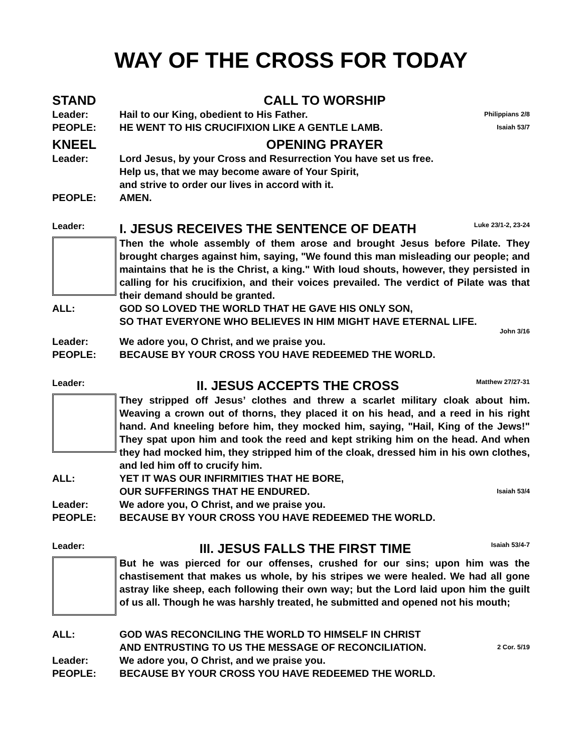WAY OF THE CROSS FOR TODAY
STAND CALL TO WORSHIP
Leader: Hail to our King, obedient to His Father.
Philippians 2/8
PEOPLE: HE WENT TO HIS CRUCIFIXION LIKE A GENTLE LAMB.
Isaiah 53/7
KNEEL OPENING PRAYER
Leader: Lord Jesus, by your Cross and Resurrection You have set us free.
Help us, that we may become aware of Your Spirit,
and strive to order our lives in accord with it.
PEOPLE: AMEN.
Leader:
I. JESUS RECEIVES THE SENTENCE OF DEATH
Luke 23/1-2, 23-24
Then the whole assembly of them arose and brought Jesus before Pilate. They brought charges against him, saying, "We found this man misleading our people; and maintains that he is the Christ, a king." With loud shouts, however, they persisted in calling for his crucifixion, and their voices prevailed. The verdict of Pilate was that their demand should be granted.
ALL: GOD SO LOVED THE WORLD THAT HE GAVE HIS ONLY SON,
SO THAT EVERYONE WHO BELIEVES IN HIM MIGHT HAVE ETERNAL LIFE.
John 3/16
Leader: We adore you, O Christ, and we praise you.
PEOPLE: BECAUSE BY YOUR CROSS YOU HAVE REDEEMED THE WORLD.
Leader:
II. JESUS ACCEPTS THE CROSS
Matthew 27/27-31
They stripped off Jesus’ clothes and threw a scarlet military cloak about him. Weaving a crown out of thorns, they placed it on his head, and a reed in his right hand. And kneeling before him, they mocked him, saying, "Hail, King of the Jews!" They spat upon him and took the reed and kept striking him on the head. And when they had mocked him, they stripped him of the cloak, dressed him in his own clothes, and led him off to crucify him.
ALL: YET IT WAS OUR INFIRMITIES THAT HE BORE,
OUR SUFFERINGS THAT HE ENDURED.
Isaiah 53/4
Leader: We adore you, O Christ, and we praise you.
PEOPLE: BECAUSE BY YOUR CROSS YOU HAVE REDEEMED THE WORLD.
Leader:
III. JESUS FALLS THE FIRST TIME
Isaiah 53/4-7
But he was pierced for our offenses, crushed for our sins; upon him was the chastisement that makes us whole, by his stripes we were healed. We had all gone astray like sheep, each following their own way; but the Lord laid upon him the guilt of us all. Though he was harshly treated, he submitted and opened not his mouth;
ALL: GOD WAS RECONCILING THE WORLD TO HIMSELF IN CHRIST
AND ENTRUSTING TO US THE MESSAGE OF RECONCILIATION.
2 Cor. 5/19
Leader: We adore you, O Christ, and we praise you.
PEOPLE: BECAUSE BY YOUR CROSS YOU HAVE REDEEMED THE WORLD.